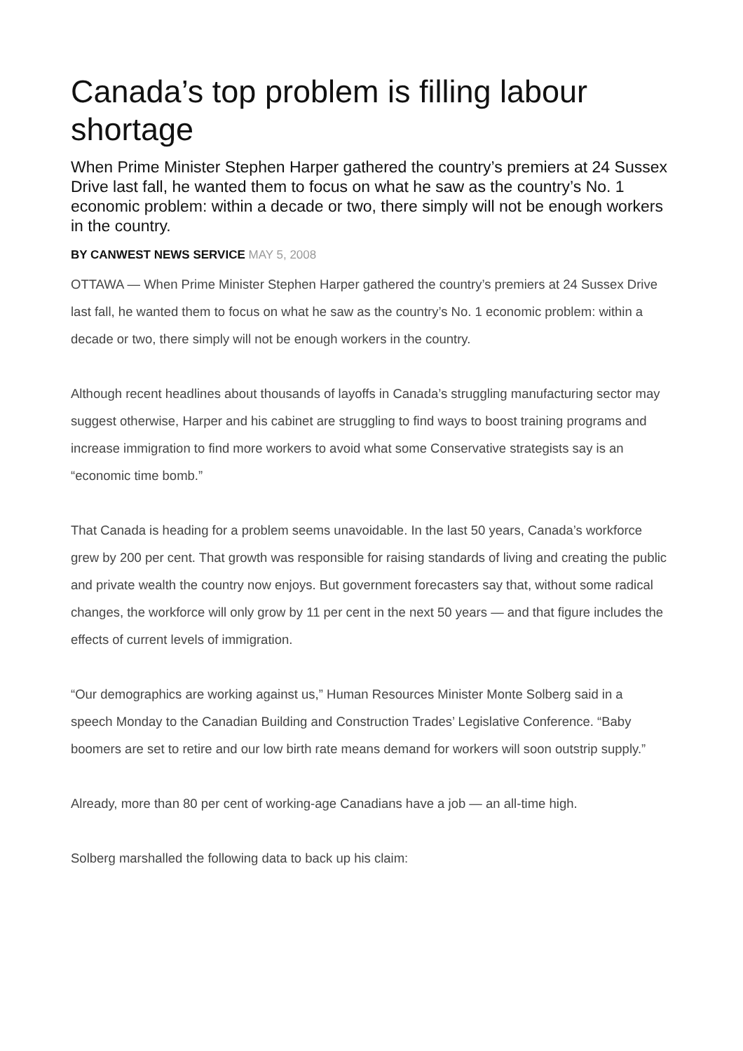Canada’s top problem is filling labour shortage
When Prime Minister Stephen Harper gathered the country’s premiers at 24 Sussex Drive last fall, he wanted them to focus on what he saw as the country’s No. 1 economic problem: within a decade or two, there simply will not be enough workers in the country.
BY CANWEST NEWS SERVICE MAY 5, 2008
OTTAWA — When Prime Minister Stephen Harper gathered the country’s premiers at 24 Sussex Drive last fall, he wanted them to focus on what he saw as the country’s No. 1 economic problem: within a decade or two, there simply will not be enough workers in the country.
Although recent headlines about thousands of layoffs in Canada’s struggling manufacturing sector may suggest otherwise, Harper and his cabinet are struggling to find ways to boost training programs and increase immigration to find more workers to avoid what some Conservative strategists say is an “economic time bomb.”
That Canada is heading for a problem seems unavoidable. In the last 50 years, Canada’s workforce grew by 200 per cent. That growth was responsible for raising standards of living and creating the public and private wealth the country now enjoys. But government forecasters say that, without some radical changes, the workforce will only grow by 11 per cent in the next 50 years — and that figure includes the effects of current levels of immigration.
“Our demographics are working against us,” Human Resources Minister Monte Solberg said in a speech Monday to the Canadian Building and Construction Trades’ Legislative Conference. “Baby boomers are set to retire and our low birth rate means demand for workers will soon outstrip supply.”
Already, more than 80 per cent of working-age Canadians have a job — an all-time high.
Solberg marshalled the following data to back up his claim: